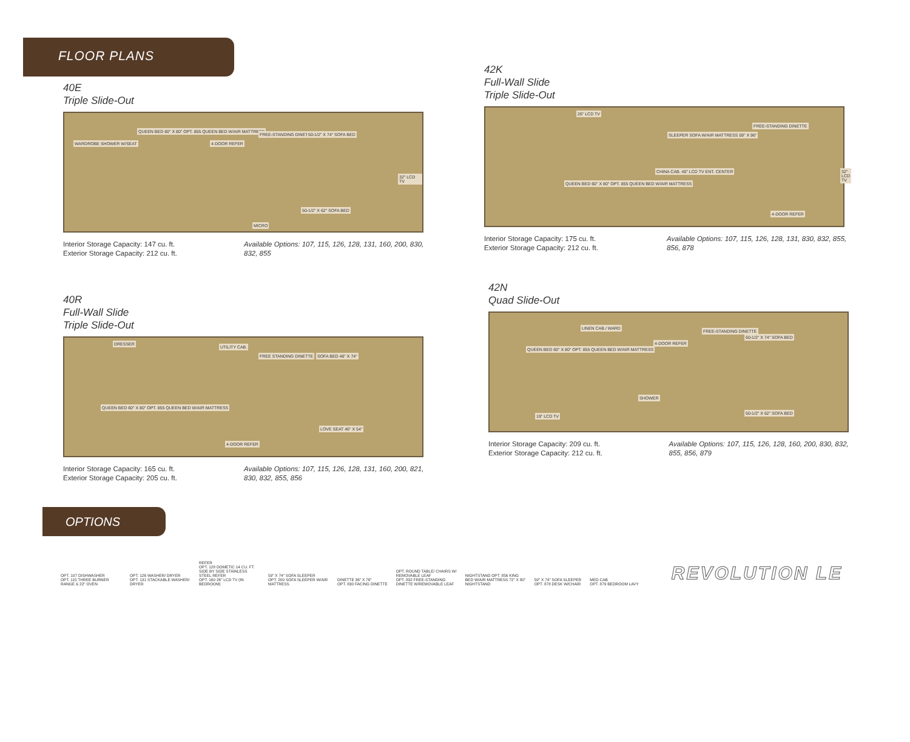FLOOR PLANS
40E
Triple Slide-Out
QUEEN BED 60" X 80" OPT. 855 QUEEN BED W/AIR MATTRESS
FREE-STANDING DINETTE 50-1/2" X 74" SOFA BED
WARDROBE SHOWER W/SEAT 4-DOOR REFER
32" LCD TV
50-1/2" X 62" SOFA BED
MICRO
Interior Storage Capacity: 147 cu. ft.
Exterior Storage Capacity: 212 cu. ft.
Available Options: 107, 115, 126, 128, 131, 160, 200, 830, 832, 855
42K
Full-Wall Slide
Triple Slide-Out
26" LCD TV
SLEEPER SOFA W/AIR MATTRESS 59" X 96"
FREE-STANDING DINETTE
QUEEN BED 60" X 80" OPT. 855 QUEEN BED W/AIR MATTRESS
CHINA CAB. 40" LCD TV ENT. CENTER
4-DOOR REFER
32" LCD TV
Interior Storage Capacity: 175 cu. ft.
Exterior Storage Capacity: 212 cu. ft.
Available Options: 107, 115, 126, 128, 131, 830, 832, 855, 856, 878
40R
Full-Wall Slide
Triple Slide-Out
DRESSER
UTILITY CAB.
FREE STANDING DINETTE SOFA BED 46" X 74"
QUEEN BED 60" X 80" OPT. 855 QUEEN BED W/AIR MATTRESS
4-DOOR REFER
LOVE SEAT 46" X 54"
Interior Storage Capacity: 165 cu. ft.
Exterior Storage Capacity: 205 cu. ft.
Available Options: 107, 115, 126, 128, 131, 160, 200, 821, 830, 832, 855, 856
42N
Quad Slide-Out
QUEEN BED 60" X 80" OPT. 855 QUEEN BED W/AIR MATTRESS
LINEN CAB./ WARD
4-DOOR REFER
FREE-STANDING DINETTE
50-1/2" X 74" SOFA BED
SHOWER
19" LCD TV
50-1/2" X 62" SOFA BED
Interior Storage Capacity: 209 cu. ft.
Exterior Storage Capacity: 212 cu. ft.
Available Options: 107, 115, 126, 128, 160, 200, 830, 832, 855, 856, 879
OPTIONS
OPT. 107 DISHWASHER
OPT. 115 THREE BURNER RANGE & 22" OVEN
OPT. 126 WASHER/ DRYER
OPT. 131 STACKABLE WASHER/ DRYER
REFER
OPT. 128 DOMETIC 14 CU. FT. SIDE BY SIDE STAINLESS STEEL REFER
OPT. 160 26" LCD TV (IN BEDROOM)
59" X 74" SOFA SLEEPER
OPT. 200 SOFA SLEEPER W/AIR MATTRESS
DINETTE 36" X 76"
OPT. 830 FACING DINETTE
OPT. ROUND TABLE/ CHAIRS W/ REMOVABLE LEAF
OPT. 832 FREE-STANDING DINETTE W/REMOVABLE LEAF
NIGHTSTAND OPT. 856 KING BED W/AIR MATTRESS 72" X 80" NIGHTSTAND
59" X 74" SOFA SLEEPER
OPT. 878 DESK W/CHAIR
MED CAB
OPT. 879 BEDROOM LAVY
REVOLUTION LE